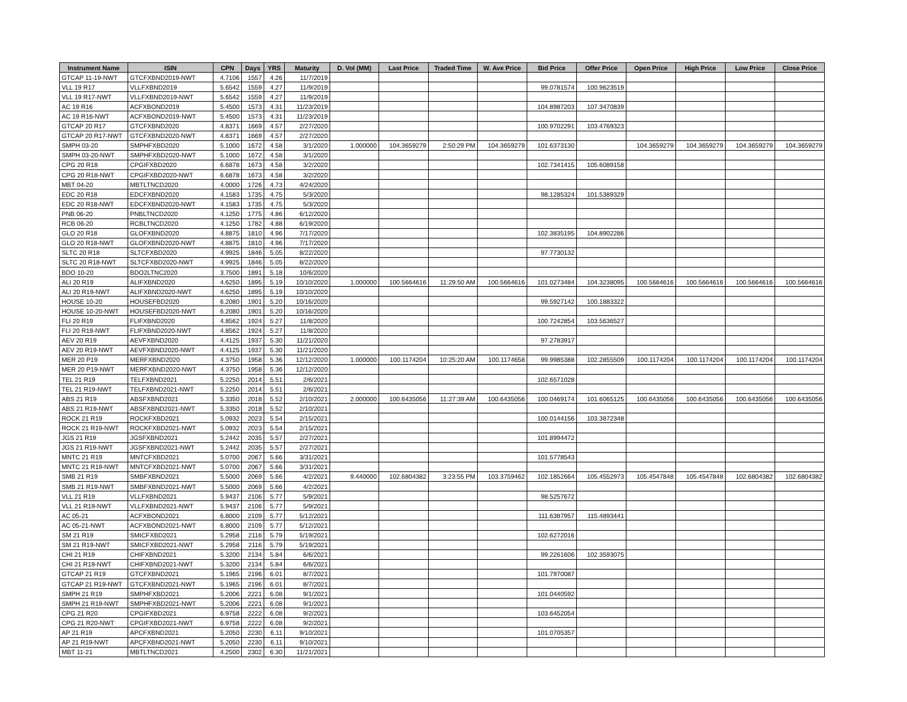| Instrument Name | ISIN | CPN | Days | YRS | Maturity | D. Vol (MM) | Last Price | Traded Time | W. Ave Price | Bid Price | Offer Price | Open Price | High Price | Low Price | Close Price |
| --- | --- | --- | --- | --- | --- | --- | --- | --- | --- | --- | --- | --- | --- | --- | --- |
| GTCAP 11-19-NWT | GTCFXBND2019-NWT | 4.7106 | 1557 | 4.26 | 11/7/2019 | | | | | | | | | | |
| VLL 19 R17 | VLLFXBND2019 | 5.6542 | 1559 | 4.27 | 11/9/2019 | | | | | 99.0781574 | 100.9623519 | | | | |
| VLL 19 R17-NWT | VLLFXBND2019-NWT | 5.6542 | 1559 | 4.27 | 11/9/2019 | | | | | | | | | | |
| AC 19 R16 | ACFXBOND2019 | 5.4500 | 1573 | 4.31 | 11/23/2019 | | | | | 104.8987203 | 107.3470839 | | | | |
| AC 19 R16-NWT | ACFXBOND2019-NWT | 5.4500 | 1573 | 4.31 | 11/23/2019 | | | | | | | | | | |
| GTCAP 20 R17 | GTCFXBND2020 | 4.8371 | 1669 | 4.57 | 2/27/2020 | | | | | 100.9702291 | 103.4769323 | | | | |
| GTCAP 20 R17-NWT | GTCFXBND2020-NWT | 4.8371 | 1669 | 4.57 | 2/27/2020 | | | | | | | | | | |
| SMPH 03-20 | SMPHFXBD2020 | 5.1000 | 1672 | 4.58 | 3/1/2020 | 1.000000 | 104.3659279 | 2:50:29 PM | 104.3659279 | 101.6373130 | | 104.3659279 | 104.3659279 | 104.3659279 | 104.3659279 |
| SMPH 03-20-NWT | SMPHFXBD2020-NWT | 5.1000 | 1672 | 4.58 | 3/1/2020 | | | | | | | | | | |
| CPG 20 R18 | CPGIFXBD2020 | 6.6878 | 1673 | 4.58 | 3/2/2020 | | | | | 102.7341415 | 105.6089158 | | | | |
| CPG 20 R18-NWT | CPGIFXBD2020-NWT | 6.6878 | 1673 | 4.58 | 3/2/2020 | | | | | | | | | | |
| MBT 04-20 | MBTLTNCD2020 | 4.0000 | 1726 | 4.73 | 4/24/2020 | | | | | | | | | | |
| EDC 20 R18 | EDCFXBND2020 | 4.1583 | 1735 | 4.75 | 5/3/2020 | | | | | 98.1285324 | 101.5389329 | | | | |
| EDC 20 R18-NWT | EDCFXBND2020-NWT | 4.1583 | 1735 | 4.75 | 5/3/2020 | | | | | | | | | | |
| PNB 06-20 | PNBLTNCD2020 | 4.1250 | 1775 | 4.86 | 6/12/2020 | | | | | | | | | | |
| RCB 06-20 | RCBLTNCD2020 | 4.1250 | 1782 | 4.88 | 6/19/2020 | | | | | | | | | | |
| GLO 20 R18 | GLOFXBND2020 | 4.8875 | 1810 | 4.96 | 7/17/2020 | | | | | 102.3835195 | 104.8902286 | | | | |
| GLO 20 R18-NWT | GLOFXBND2020-NWT | 4.8875 | 1810 | 4.96 | 7/17/2020 | | | | | | | | | | |
| SLTC 20 R18 | SLTCFXBD2020 | 4.9925 | 1846 | 5.05 | 8/22/2020 | | | | | 97.7730132 | | | | | |
| SLTC 20 R18-NWT | SLTCFXBD2020-NWT | 4.9925 | 1846 | 5.05 | 8/22/2020 | | | | | | | | | | |
| BDO 10-20 | BDO2LTNC2020 | 3.7500 | 1891 | 5.18 | 10/6/2020 | | | | | | | | | | |
| ALI 20 R19 | ALIFXBND2020 | 4.6250 | 1895 | 5.19 | 10/10/2020 | 1.000000 | 100.5664616 | 11:29:50 AM | 100.5664616 | 101.0273484 | 104.3238095 | 100.5664616 | 100.5664616 | 100.5664616 | 100.5664616 |
| ALI 20 R19-NWT | ALIFXBND2020-NWT | 4.6250 | 1895 | 5.19 | 10/10/2020 | | | | | | | | | | |
| HOUSE 10-20 | HOUSEFBD2020 | 6.2080 | 1901 | 5.20 | 10/16/2020 | | | | | 99.5927142 | 100.1883322 | | | | |
| HOUSE 10-20-NWT | HOUSEFBD2020-NWT | 6.2080 | 1901 | 5.20 | 10/16/2020 | | | | | | | | | | |
| FLI 20 R19 | FLIFXBND2020 | 4.8562 | 1924 | 5.27 | 11/8/2020 | | | | | 100.7242854 | 103.5636527 | | | | |
| FLI 20 R19-NWT | FLIFXBND2020-NWT | 4.8562 | 1924 | 5.27 | 11/8/2020 | | | | | | | | | | |
| AEV 20 R19 | AEVFXBND2020 | 4.4125 | 1937 | 5.30 | 11/21/2020 | | | | | 97.2783917 | | | | | |
| AEV 20 R19-NWT | AEVFXBND2020-NWT | 4.4125 | 1937 | 5.30 | 11/21/2020 | | | | | | | | | | |
| MER 20 P19 | MERFXBND2020 | 4.3750 | 1958 | 5.36 | 12/12/2020 | 1.000000 | 100.1174204 | 10:25:20 AM | 100.1174658 | 99.9985388 | 102.2855509 | 100.1174204 | 100.1174204 | 100.1174204 | 100.1174204 |
| MER 20 P19-NWT | MERFXBND2020-NWT | 4.3750 | 1958 | 5.36 | 12/12/2020 | | | | | | | | | | |
| TEL 21 R19 | TELFXBND2021 | 5.2250 | 2014 | 5.51 | 2/6/2021 | | | | | 102.6571028 | | | | | |
| TEL 21 R19-NWT | TELFXBND2021-NWT | 5.2250 | 2014 | 5.51 | 2/6/2021 | | | | | | | | | | |
| ABS 21 R19 | ABSFXBND2021 | 5.3350 | 2018 | 5.52 | 2/10/2021 | 2.000000 | 100.6435056 | 11:27:39 AM | 100.6435056 | 100.0469174 | 101.6065125 | 100.6435056 | 100.6435056 | 100.6435056 | 100.6435056 |
| ABS 21 R19-NWT | ABSFXBND2021-NWT | 5.3350 | 2018 | 5.52 | 2/10/2021 | | | | | | | | | | |
| ROCK 21 R19 | ROCKFXBD2021 | 5.0932 | 2023 | 5.54 | 2/15/2021 | | | | | 100.0144156 | 103.3872348 | | | | |
| ROCK 21 R19-NWT | ROCKFXBD2021-NWT | 5.0932 | 2023 | 5.54 | 2/15/2021 | | | | | | | | | | |
| JGS 21 R19 | JGSFXBND2021 | 5.2442 | 2035 | 5.57 | 2/27/2021 | | | | | 101.8994472 | | | | | |
| JGS 21 R19-NWT | JGSFXBND2021-NWT | 5.2442 | 2035 | 5.57 | 2/27/2021 | | | | | | | | | | |
| MNTC 21 R19 | MNTCFXBD2021 | 5.0700 | 2067 | 5.66 | 3/31/2021 | | | | | 101.5778543 | | | | | |
| MNTC 21 R19-NWT | MNTCFXBD2021-NWT | 5.0700 | 2067 | 5.66 | 3/31/2021 | | | | | | | | | | |
| SMB 21 R19 | SMBFXBND2021 | 5.5000 | 2069 | 5.66 | 4/2/2021 | 9.440000 | 102.6804382 | 3:23:55 PM | 103.3759462 | 102.1852664 | 105.4552973 | 105.4547848 | 105.4547848 | 102.6804382 | 102.6804382 |
| SMB 21 R19-NWT | SMBFXBND2021-NWT | 5.5000 | 2069 | 5.66 | 4/2/2021 | | | | | | | | | | |
| VLL 21 R19 | VLLFXBND2021 | 5.9437 | 2106 | 5.77 | 5/9/2021 | | | | | 98.5257672 | | | | | |
| VLL 21 R19-NWT | VLLFXBND2021-NWT | 5.9437 | 2106 | 5.77 | 5/9/2021 | | | | | | | | | | |
| AC 05-21 | ACFXBOND2021 | 6.8000 | 2109 | 5.77 | 5/12/2021 | | | | | 111.6387957 | 115.4893441 | | | | |
| AC 05-21-NWT | ACFXBOND2021-NWT | 6.8000 | 2109 | 5.77 | 5/12/2021 | | | | | | | | | | |
| SM 21 R19 | SMICFXBD2021 | 5.2958 | 2116 | 5.79 | 5/19/2021 | | | | | 102.6272016 | | | | | |
| SM 21 R19-NWT | SMICFXBD2021-NWT | 5.2958 | 2116 | 5.79 | 5/19/2021 | | | | | | | | | | |
| CHI 21 R19 | CHIFXBND2021 | 5.3200 | 2134 | 5.84 | 6/6/2021 | | | | | 99.2261606 | 102.3593075 | | | | |
| CHI 21 R19-NWT | CHIFXBND2021-NWT | 5.3200 | 2134 | 5.84 | 6/6/2021 | | | | | | | | | | |
| GTCAP 21 R19 | GTCFXBND2021 | 5.1965 | 2196 | 6.01 | 8/7/2021 | | | | | 101.7970087 | | | | | |
| GTCAP 21 R19-NWT | GTCFXBND2021-NWT | 5.1965 | 2196 | 6.01 | 8/7/2021 | | | | | | | | | | |
| SMPH 21 R19 | SMPHFXBD2021 | 5.2006 | 2221 | 6.08 | 9/1/2021 | | | | | 101.0440592 | | | | | |
| SMPH 21 R19-NWT | SMPHFXBD2021-NWT | 5.2006 | 2221 | 6.08 | 9/1/2021 | | | | | | | | | | |
| CPG 21 R20 | CPGIFXBD2021 | 6.9758 | 2222 | 6.08 | 9/2/2021 | | | | | 103.6452054 | | | | | |
| CPG 21 R20-NWT | CPGIFXBD2021-NWT | 6.9758 | 2222 | 6.08 | 9/2/2021 | | | | | | | | | | |
| AP 21 R19 | APCFXBND2021 | 5.2050 | 2230 | 6.11 | 9/10/2021 | | | | | 101.0705357 | | | | | |
| AP 21 R19-NWT | APCFXBND2021-NWT | 5.2050 | 2230 | 6.11 | 9/10/2021 | | | | | | | | | | |
| MBT 11-21 | MBTLTNCD2021 | 4.2500 | 2302 | 6.30 | 11/21/2021 | | | | | | | | | | |